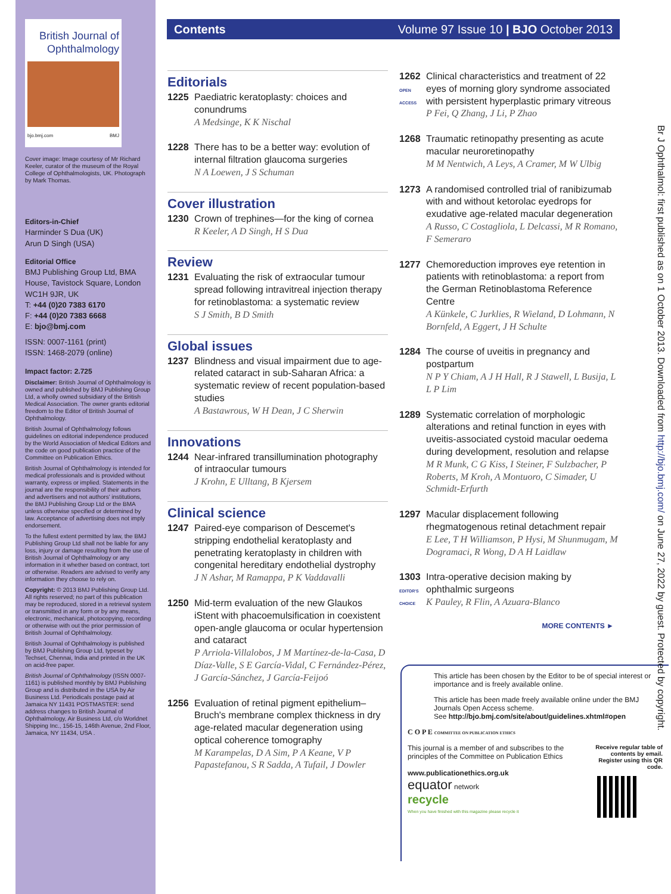British Journal of
Ophthalmology
bjo.bmj.com BMJ
Cover image: Image courtesy of Mr Richard Keeler, curator of the museum of the Royal College of Ophthalmologists, UK. Photograph by Mark Thomas.
Editors-in-Chief
Harminder S Dua (UK)
Arun D Singh (USA)
Editorial Office
BMJ Publishing Group Ltd, BMA House, Tavistock Square, London WC1H 9JR, UK
T: +44 (0)20 7383 6170
F: +44 (0)20 7383 6668
E: bjo@bmj.com
ISSN: 0007-1161 (print)
ISSN: 1468-2079 (online)
Impact factor: 2.725
Disclaimer: British Journal of Ophthalmology is owned and published by BMJ Publishing Group Ltd, a wholly owned subsidiary of the British Medical Association. The owner grants editorial freedom to the Editor of British Journal of Ophthalmology.
British Journal of Ophthalmology follows guidelines on editorial independence produced by the World Association of Medical Editors and the code on good publication practice of the Committee on Publication Ethics.
British Journal of Ophthalmology is intended for medical professionals and is provided without warranty, express or implied. Statements in the journal are the responsibility of their authors and advertisers and not authors' institutions, the BMJ Publishing Group Ltd or the BMA unless otherwise specified or determined by law. Acceptance of advertising does not imply endorsement.
To the fullest extent permitted by law, the BMJ Publishing Group Ltd shall not be liable for any loss, injury or damage resulting from the use of British Journal of Ophthalmology or any information in it whether based on contract, tort or otherwise. Readers are advised to verify any information they choose to rely on.
Copyright: © 2013 BMJ Publishing Group Ltd. All rights reserved; no part of this publication may be reproduced, stored in a retrieval system or transmitted in any form or by any means, electronic, mechanical, photocopying, recording or otherwise with out the prior permission of British Journal of Ophthalmology.
British Journal of Ophthalmology is published by BMJ Publishing Group Ltd, typeset by Techset, Chennai, India and printed in the UK on acid-free paper.
British Journal of Ophthalmology (ISSN 0007-1161) is published monthly by BMJ Publishing Group and is distributed in the USA by Air Business Ltd. Periodicals postage paid at Jamaica NY 11431 POSTMASTER: send address changes to British Journal of Ophthalmology, Air Business Ltd, c/o Worldnet Shipping Inc., 156-15, 146th Avenue, 2nd Floor, Jamaica, NY 11434, USA .
Contents Volume 97 Issue 10 | BJO October 2013
Editorials
1225 Paediatric keratoplasty: choices and conundrums
A Medsinge, K K Nischal
1228 There has to be a better way: evolution of internal filtration glaucoma surgeries
N A Loewen, J S Schuman
Cover illustration
1230 Crown of trephines—for the king of cornea
R Keeler, A D Singh, H S Dua
Review
1231 Evaluating the risk of extraocular tumour spread following intravitreal injection therapy for retinoblastoma: a systematic review
S J Smith, B D Smith
Global issues
1237 Blindness and visual impairment due to age-related cataract in sub-Saharan Africa: a systematic review of recent population-based studies
A Bastawrous, W H Dean, J C Sherwin
Innovations
1244 Near-infrared transillumination photography of intraocular tumours
J Krohn, E Ulltang, B Kjersem
Clinical science
1247 Paired-eye comparison of Descemet's stripping endothelial keratoplasty and penetrating keratoplasty in children with congenital hereditary endothelial dystrophy
J N Ashar, M Ramappa, P K Vaddavalli
1250 Mid-term evaluation of the new Glaukos iStent with phacoemulsification in coexistent open-angle glaucoma or ocular hypertension and cataract
P Arriola-Villalobos, J M Martínez-de-la-Casa, D Díaz-Valle, S E García-Vidal, C Fernández-Pérez, J García-Sánchez, J García-Feijoó
1256 Evaluation of retinal pigment epithelium–Bruch's membrane complex thickness in dry age-related macular degeneration using optical coherence tomography
M Karampelas, D A Sim, P A Keane, V P Papastefanou, S R Sadda, A Tufail, J Dowler
1262
OPEN ACCESS
Clinical characteristics and treatment of 22 eyes of morning glory syndrome associated with persistent hyperplastic primary vitreous
P Fei, Q Zhang, J Li, P Zhao
1268 Traumatic retinopathy presenting as acute macular neuroretinopathy
M M Nentwich, A Leys, A Cramer, M W Ulbig
1273 A randomised controlled trial of ranibizumab with and without ketorolac eyedrops for exudative age-related macular degeneration
A Russo, C Costagliola, L Delcassi, M R Romano, F Semeraro
1277 Chemoreduction improves eye retention in patients with retinoblastoma: a report from the German Retinoblastoma Reference Centre
A Künkele, C Jurklies, R Wieland, D Lohmann, N Bornfeld, A Eggert, J H Schulte
1284 The course of uveitis in pregnancy and postpartum
N P Y Chiam, A J H Hall, R J Stawell, L Busija, L L P Lim
1289 Systematic correlation of morphologic alterations and retinal function in eyes with uveitis-associated cystoid macular oedema during development, resolution and relapse
M R Munk, C G Kiss, I Steiner, F Sulzbacher, P Roberts, M Kroh, A Montuoro, C Simader, U Schmidt-Erfurth
1297 Macular displacement following rhegmatogenous retinal detachment repair
E Lee, T H Williamson, P Hysi, M Shunmugam, M Dogramaci, R Wong, D A H Laidlaw
1303
EDITOR'S CHOICE
Intra-operative decision making by ophthalmic surgeons
K Pauley, R Flin, A Azuara-Blanco
MORE CONTENTS ►
This article has been chosen by the Editor to be of special interest or importance and is freely available online.
This article has been made freely available online under the BMJ Journals Open Access scheme.
See http://bjo.bmj.com/site/about/guidelines.xhtml#open
C O P E COMMITTEE ON PUBLICATION ETHICS
This journal is a member of and subscribes to the principles of the Committee on Publication Ethics
www.publicationethics.org.uk
equator network
recycle
When you have finished with this magazine please recycle it
Receive regular table of contents by email. Register using this QR code.
Br J Ophthalmol: first published as on 1 October 2013. Downloaded from http://bjo.bmj.com/ on June 27, 2022 by guest. Protected by copyright.